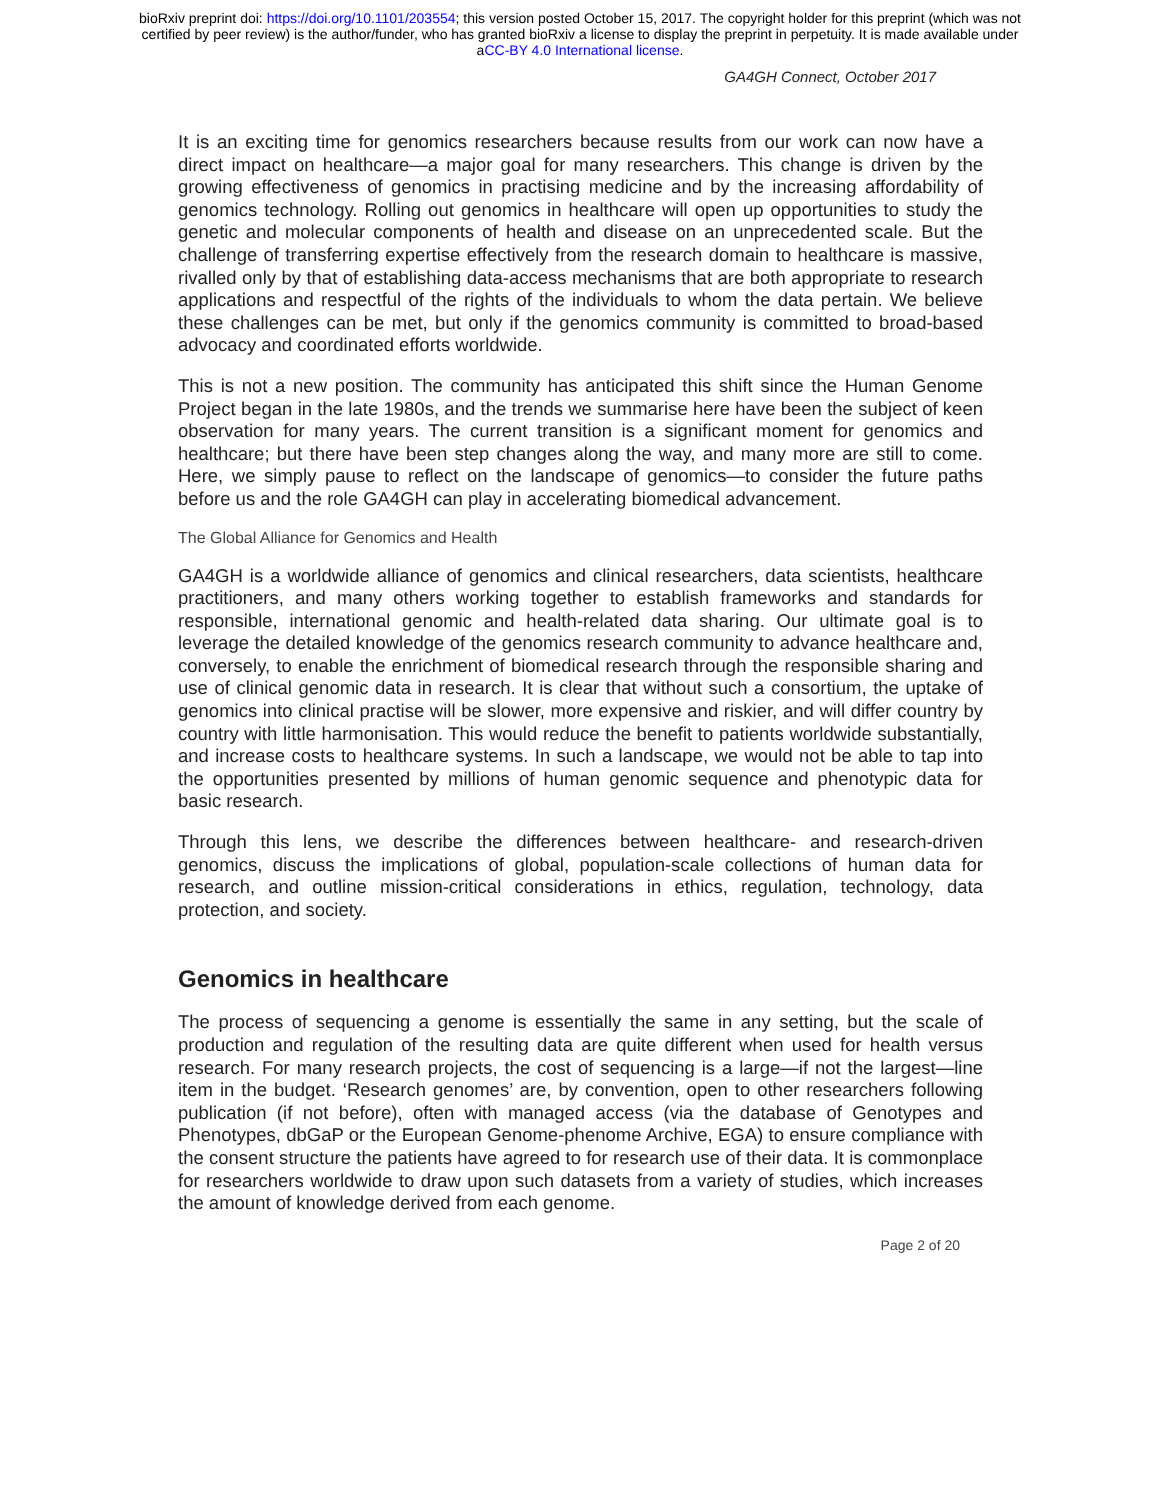bioRxiv preprint doi: https://doi.org/10.1101/203554; this version posted October 15, 2017. The copyright holder for this preprint (which was not
certified by peer review) is the author/funder, who has granted bioRxiv a license to display the preprint in perpetuity. It is made available under
aCC-BY 4.0 International license.
GA4GH Connect, October 2017
It is an exciting time for genomics researchers because results from our work can now have a direct impact on healthcare—a major goal for many researchers. This change is driven by the growing effectiveness of genomics in practising medicine and by the increasing affordability of genomics technology. Rolling out genomics in healthcare will open up opportunities to study the genetic and molecular components of health and disease on an unprecedented scale. But the challenge of transferring expertise effectively from the research domain to healthcare is massive, rivalled only by that of establishing data-access mechanisms that are both appropriate to research applications and respectful of the rights of the individuals to whom the data pertain. We believe these challenges can be met, but only if the genomics community is committed to broad-based advocacy and coordinated efforts worldwide.
This is not a new position. The community has anticipated this shift since the Human Genome Project began in the late 1980s, and the trends we summarise here have been the subject of keen observation for many years. The current transition is a significant moment for genomics and healthcare; but there have been step changes along the way, and many more are still to come. Here, we simply pause to reflect on the landscape of genomics—to consider the future paths before us and the role GA4GH can play in accelerating biomedical advancement.
The Global Alliance for Genomics and Health
GA4GH is a worldwide alliance of genomics and clinical researchers, data scientists, healthcare practitioners, and many others working together to establish frameworks and standards for responsible, international genomic and health-related data sharing. Our ultimate goal is to leverage the detailed knowledge of the genomics research community to advance healthcare and, conversely, to enable the enrichment of biomedical research through the responsible sharing and use of clinical genomic data in research. It is clear that without such a consortium, the uptake of genomics into clinical practise will be slower, more expensive and riskier, and will differ country by country with little harmonisation. This would reduce the benefit to patients worldwide substantially, and increase costs to healthcare systems. In such a landscape, we would not be able to tap into the opportunities presented by millions of human genomic sequence and phenotypic data for basic research.
Through this lens, we describe the differences between healthcare- and research-driven genomics, discuss the implications of global, population-scale collections of human data for research, and outline mission-critical considerations in ethics, regulation, technology, data protection, and society.
Genomics in healthcare
The process of sequencing a genome is essentially the same in any setting, but the scale of production and regulation of the resulting data are quite different when used for health versus research. For many research projects, the cost of sequencing is a large—if not the largest—line item in the budget. ‘Research genomes’ are, by convention, open to other researchers following publication (if not before), often with managed access (via the database of Genotypes and Phenotypes, dbGaP or the European Genome-phenome Archive, EGA) to ensure compliance with the consent structure the patients have agreed to for research use of their data. It is commonplace for researchers worldwide to draw upon such datasets from a variety of studies, which increases the amount of knowledge derived from each genome.
Page 2 of 20